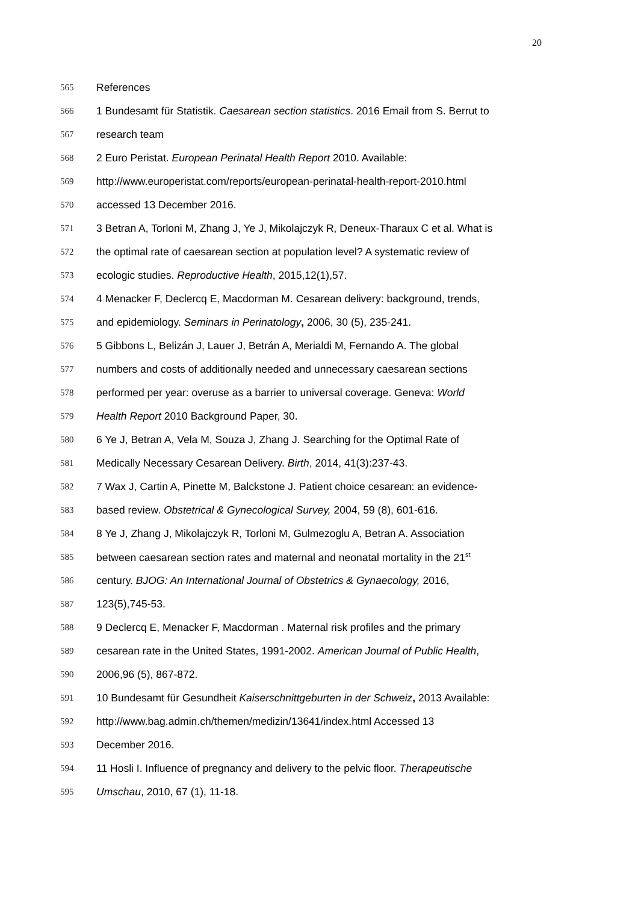20
565 References
566 1 Bundesamt für Statistik. Caesarean section statistics. 2016 Email from S. Berrut to
567 research team
568 2 Euro Peristat. European Perinatal Health Report 2010. Available:
569 http://www.europeristat.com/reports/european-perinatal-health-report-2010.html
570 accessed 13 December 2016.
571 3 Betran A, Torloni M, Zhang J, Ye J, Mikolajczyk R, Deneux-Tharaux C et al. What is
572 the optimal rate of caesarean section at population level? A systematic review of
573 ecologic studies. Reproductive Health, 2015,12(1),57.
574 4 Menacker F, Declercq E, Macdorman M. Cesarean delivery: background, trends,
575 and epidemiology. Seminars in Perinatology, 2006, 30 (5), 235-241.
576 5 Gibbons L, Belizán J, Lauer J, Betrán A, Merialdi M, Fernando A. The global
577 numbers and costs of additionally needed and unnecessary caesarean sections
578 performed per year: overuse as a barrier to universal coverage. Geneva: World
579 Health Report 2010 Background Paper, 30.
580 6 Ye J, Betran A, Vela M, Souza J, Zhang J. Searching for the Optimal Rate of
581 Medically Necessary Cesarean Delivery. Birth, 2014, 41(3):237-43.
582 7 Wax J, Cartin A, Pinette M, Balckstone J. Patient choice cesarean: an evidence-
583 based review. Obstetrical & Gynecological Survey, 2004, 59 (8), 601-616.
584 8 Ye J, Zhang J, Mikolajczyk R, Torloni M, Gulmezoglu A, Betran A. Association
585 between caesarean section rates and maternal and neonatal mortality in the 21<sup>st</sup>
586 century. BJOG: An International Journal of Obstetrics & Gynaecology, 2016,
587 123(5),745-53.
588 9 Declercq E, Menacker F, Macdorman . Maternal risk profiles and the primary
589 cesarean rate in the United States, 1991-2002. American Journal of Public Health,
590 2006,96 (5), 867-872.
591 10 Bundesamt für Gesundheit Kaiserschnittgeburten in der Schweiz, 2013 Available:
592 http://www.bag.admin.ch/themen/medizin/13641/index.html Accessed 13
593 December 2016.
594 11 Hosli I. Influence of pregnancy and delivery to the pelvic floor. Therapeutische
595 Umschau, 2010, 67 (1), 11-18.